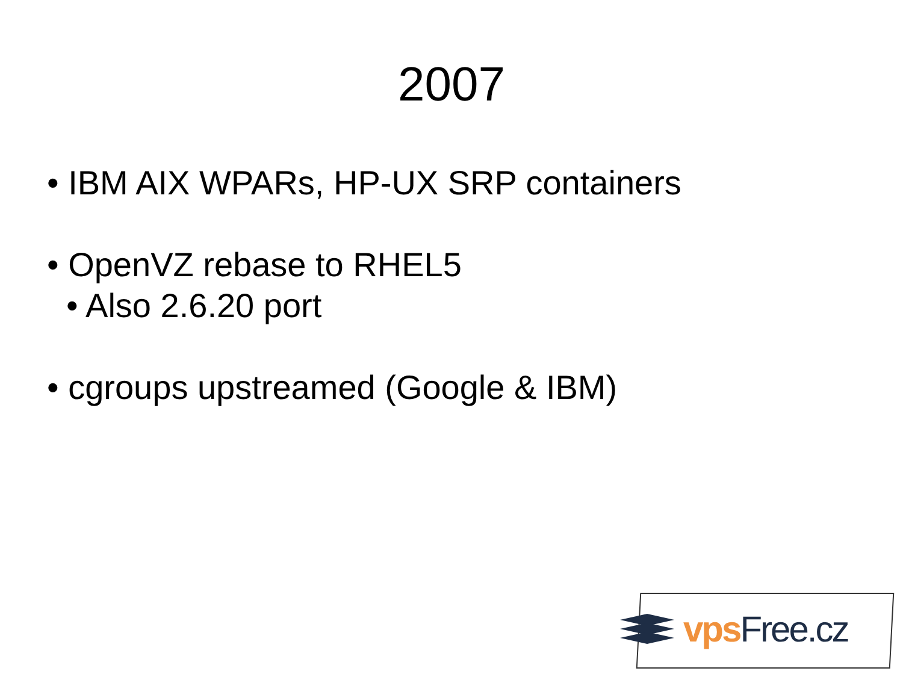2007
• IBM AIX WPARs, HP-UX SRP containers
• OpenVZ rebase to RHEL5
• Also 2.6.20 port
• cgroups upstreamed (Google & IBM)
vps Free.cz